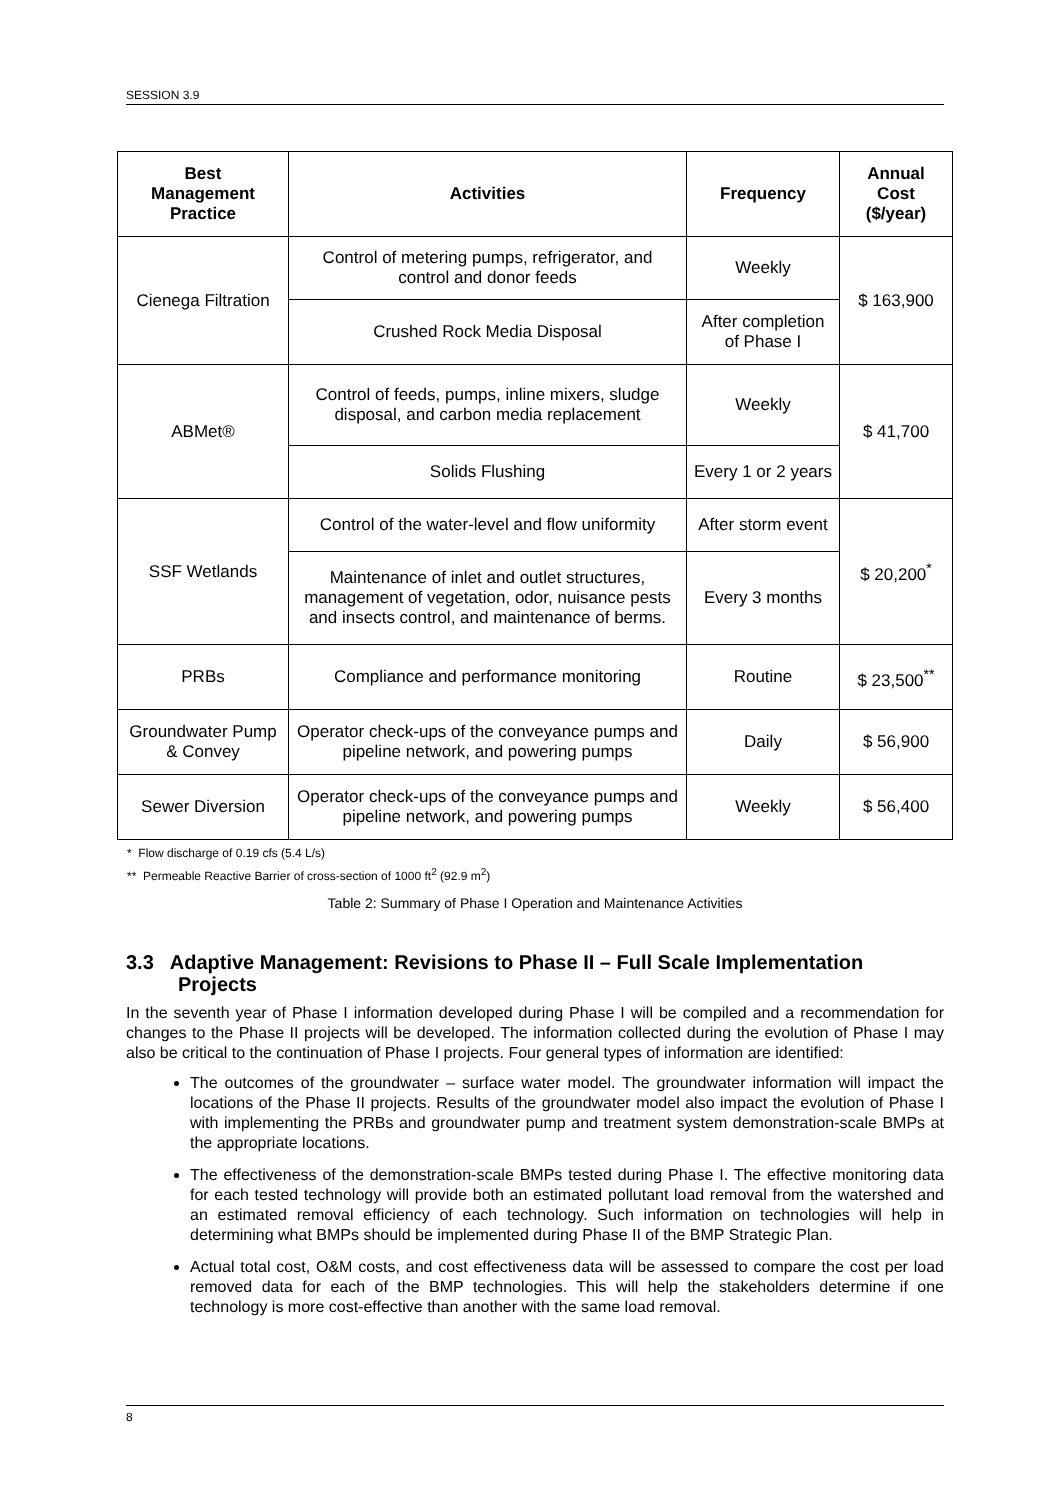SESSION 3.9
| Best Management Practice | Activities | Frequency | Annual Cost ($/year) |
| --- | --- | --- | --- |
| Cienega Filtration | Control of metering pumps, refrigerator, and control and donor feeds | Weekly | $ 163,900 |
| | Crushed Rock Media Disposal | After completion of Phase I | |
| ABMet® | Control of feeds, pumps, inline mixers, sludge disposal, and carbon media replacement | Weekly | $ 41,700 |
| | Solids Flushing | Every 1 or 2 years | |
| SSF Wetlands | Control of the water-level and flow uniformity | After storm event | $ 20,200<sup>*</sup> |
| | Maintenance of inlet and outlet structures, management of vegetation, odor, nuisance pests and insects control, and maintenance of berms. | Every 3 months | |
| PRBs | Compliance and performance monitoring | Routine | $ 23,500<sup>**</sup> |
| Groundwater Pump & Convey | Operator check-ups of the conveyance pumps and pipeline network, and powering pumps | Daily | $ 56,900 |
| Sewer Diversion | Operator check-ups of the conveyance pumps and pipeline network, and powering pumps | Weekly | $ 56,400 |
* Flow discharge of 0.19 cfs (5.4 L/s)
** Permeable Reactive Barrier of cross-section of 1000 ft<sup>2</sup> (92.9 m<sup>2</sup>)
Table 2: Summary of Phase I Operation and Maintenance Activities
3.3 Adaptive Management: Revisions to Phase II – Full Scale Implementation Projects
In the seventh year of Phase I information developed during Phase I will be compiled and a recommendation for changes to the Phase II projects will be developed. The information collected during the evolution of Phase I may also be critical to the continuation of Phase I projects. Four general types of information are identified:
The outcomes of the groundwater – surface water model. The groundwater information will impact the locations of the Phase II projects. Results of the groundwater model also impact the evolution of Phase I with implementing the PRBs and groundwater pump and treatment system demonstration-scale BMPs at the appropriate locations.
The effectiveness of the demonstration-scale BMPs tested during Phase I. The effective monitoring data for each tested technology will provide both an estimated pollutant load removal from the watershed and an estimated removal efficiency of each technology. Such information on technologies will help in determining what BMPs should be implemented during Phase II of the BMP Strategic Plan.
Actual total cost, O&M costs, and cost effectiveness data will be assessed to compare the cost per load removed data for each of the BMP technologies. This will help the stakeholders determine if one technology is more cost-effective than another with the same load removal.
8